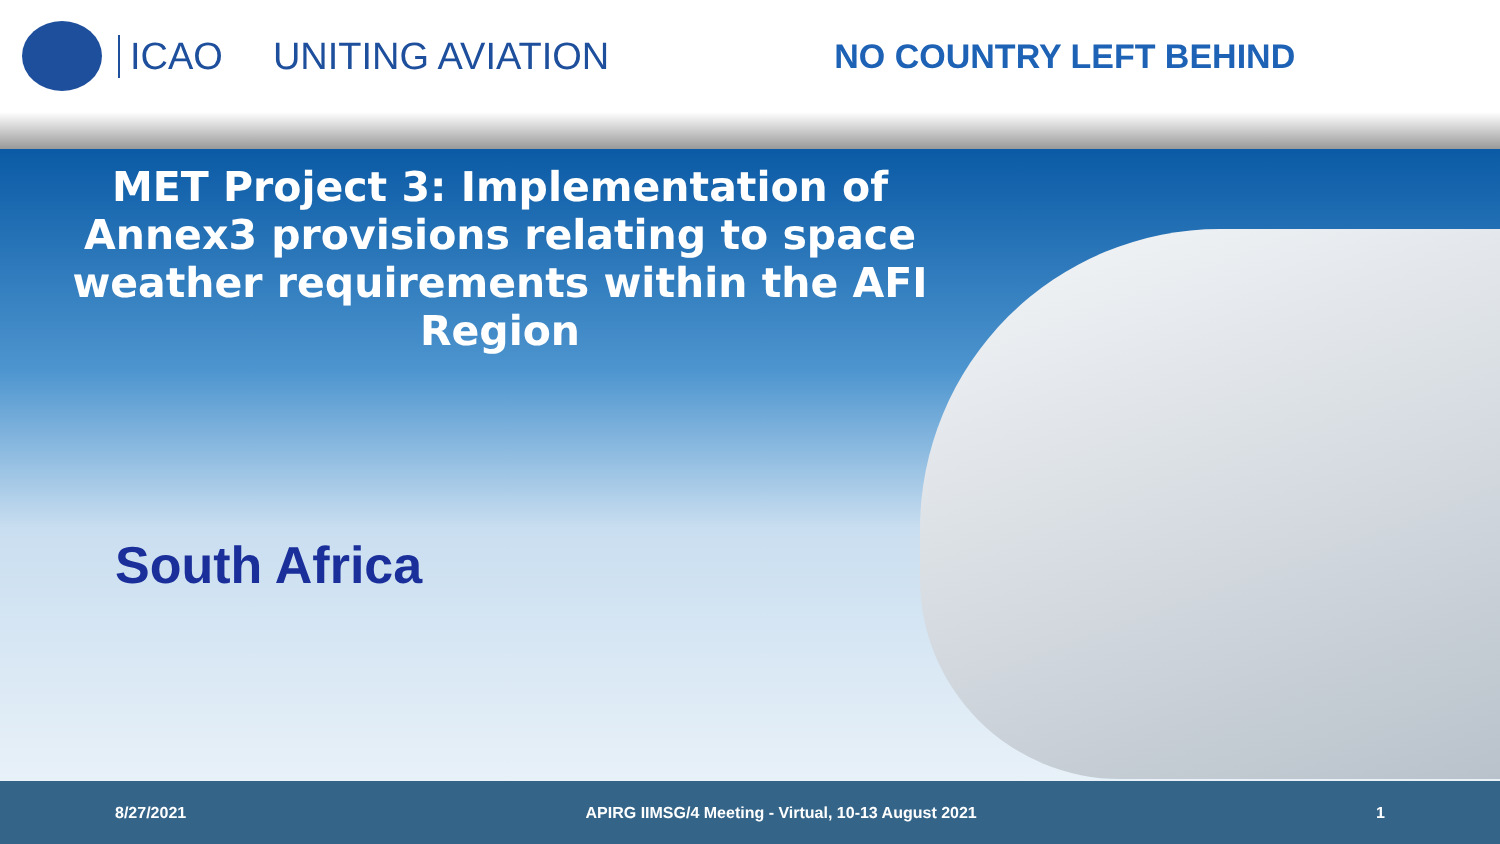ICAO UNITING AVIATION NO COUNTRY LEFT BEHIND
MET Project 3: Implementation of Annex3 provisions relating to space weather requirements within the AFI Region
South Africa
8/27/2021 APIRG IIMSG/4 Meeting - Virtual, 10-13 August 2021 1